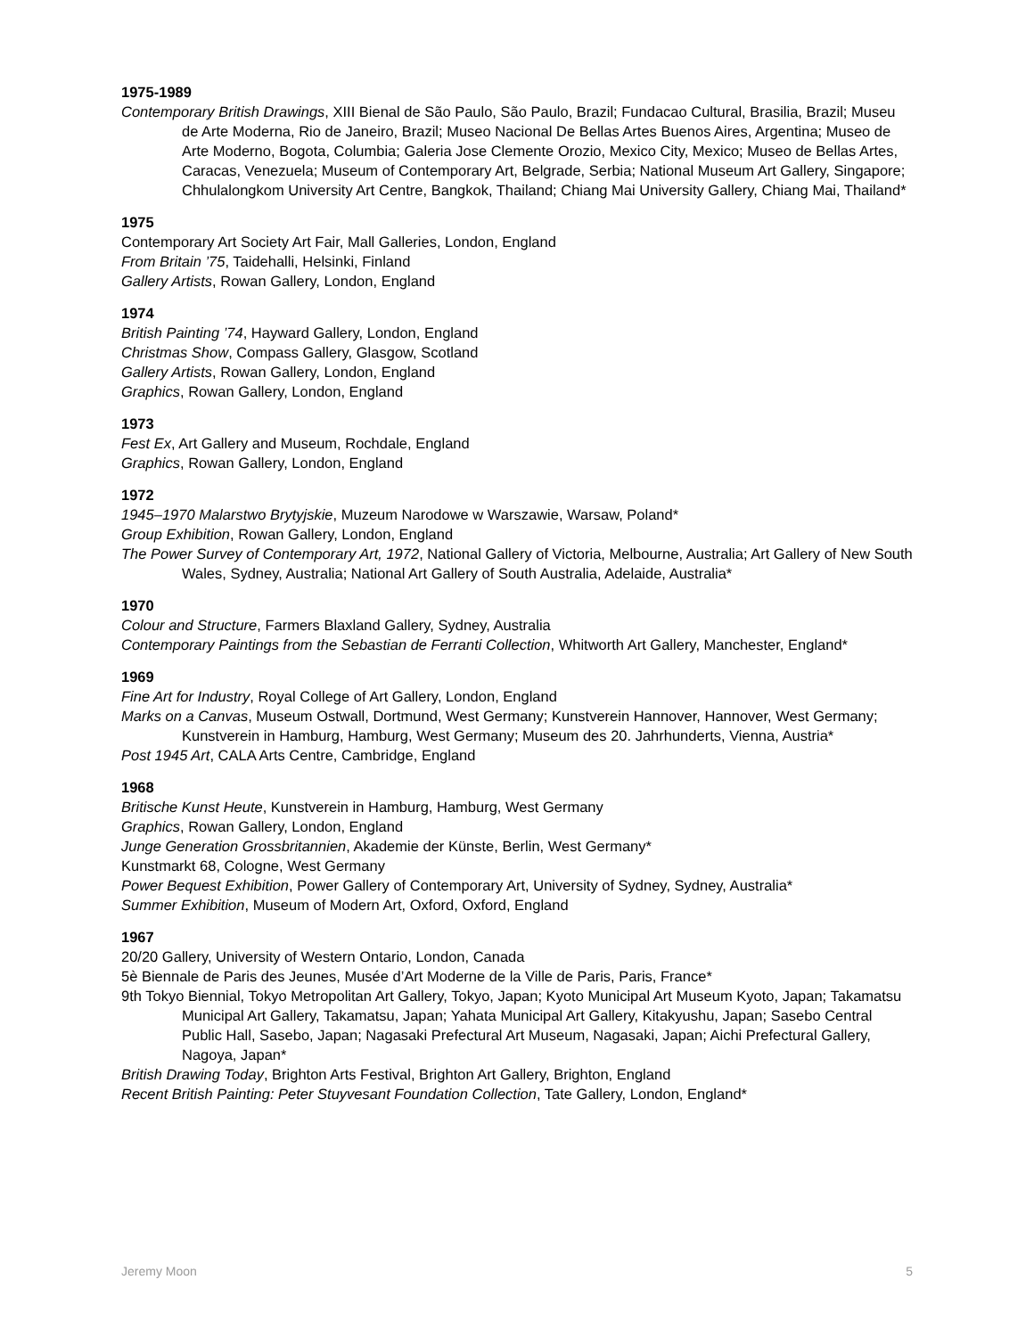1975-1989
Contemporary British Drawings, XIII Bienal de São Paulo, São Paulo, Brazil; Fundacao Cultural, Brasilia, Brazil; Museu de Arte Moderna, Rio de Janeiro, Brazil; Museo Nacional De Bellas Artes Buenos Aires, Argentina; Museo de Arte Moderno, Bogota, Columbia; Galeria Jose Clemente Orozio, Mexico City, Mexico; Museo de Bellas Artes, Caracas, Venezuela; Museum of Contemporary Art, Belgrade, Serbia; National Museum Art Gallery, Singapore; Chhulalongkom University Art Centre, Bangkok, Thailand; Chiang Mai University Gallery, Chiang Mai, Thailand*
1975
Contemporary Art Society Art Fair, Mall Galleries, London, England
From Britain ’75, Taidehalli, Helsinki, Finland
Gallery Artists, Rowan Gallery, London, England
1974
British Painting ’74, Hayward Gallery, London, England
Christmas Show, Compass Gallery, Glasgow, Scotland
Gallery Artists, Rowan Gallery, London, England
Graphics, Rowan Gallery, London, England
1973
Fest Ex, Art Gallery and Museum, Rochdale, England
Graphics, Rowan Gallery, London, England
1972
1945–1970 Malarstwo Brytyjskie, Muzeum Narodowe w Warszawie, Warsaw, Poland*
Group Exhibition, Rowan Gallery, London, England
The Power Survey of Contemporary Art, 1972, National Gallery of Victoria, Melbourne, Australia; Art Gallery of New South Wales, Sydney, Australia; National Art Gallery of South Australia, Adelaide, Australia*
1970
Colour and Structure, Farmers Blaxland Gallery, Sydney, Australia
Contemporary Paintings from the Sebastian de Ferranti Collection, Whitworth Art Gallery, Manchester, England*
1969
Fine Art for Industry, Royal College of Art Gallery, London, England
Marks on a Canvas, Museum Ostwall, Dortmund, West Germany; Kunstverein Hannover, Hannover, West Germany; Kunstverein in Hamburg, Hamburg, West Germany; Museum des 20. Jahrhunderts, Vienna, Austria*
Post 1945 Art, CALA Arts Centre, Cambridge, England
1968
Britische Kunst Heute, Kunstverein in Hamburg, Hamburg, West Germany
Graphics, Rowan Gallery, London, England
Junge Generation Grossbritannien, Akademie der Künste, Berlin, West Germany*
Kunstmarkt 68, Cologne, West Germany
Power Bequest Exhibition, Power Gallery of Contemporary Art, University of Sydney, Sydney, Australia*
Summer Exhibition, Museum of Modern Art, Oxford, Oxford, England
1967
20/20 Gallery, University of Western Ontario, London, Canada
5è Biennale de Paris des Jeunes, Musée d’Art Moderne de la Ville de Paris, Paris, France*
9th Tokyo Biennial, Tokyo Metropolitan Art Gallery, Tokyo, Japan; Kyoto Municipal Art Museum Kyoto, Japan; Takamatsu Municipal Art Gallery, Takamatsu, Japan; Yahata Municipal Art Gallery, Kitakyushu, Japan; Sasebo Central Public Hall, Sasebo, Japan; Nagasaki Prefectural Art Museum, Nagasaki, Japan; Aichi Prefectural Gallery, Nagoya, Japan*
British Drawing Today, Brighton Arts Festival, Brighton Art Gallery, Brighton, England
Recent British Painting: Peter Stuyvesant Foundation Collection, Tate Gallery, London, England*
Jeremy Moon 5